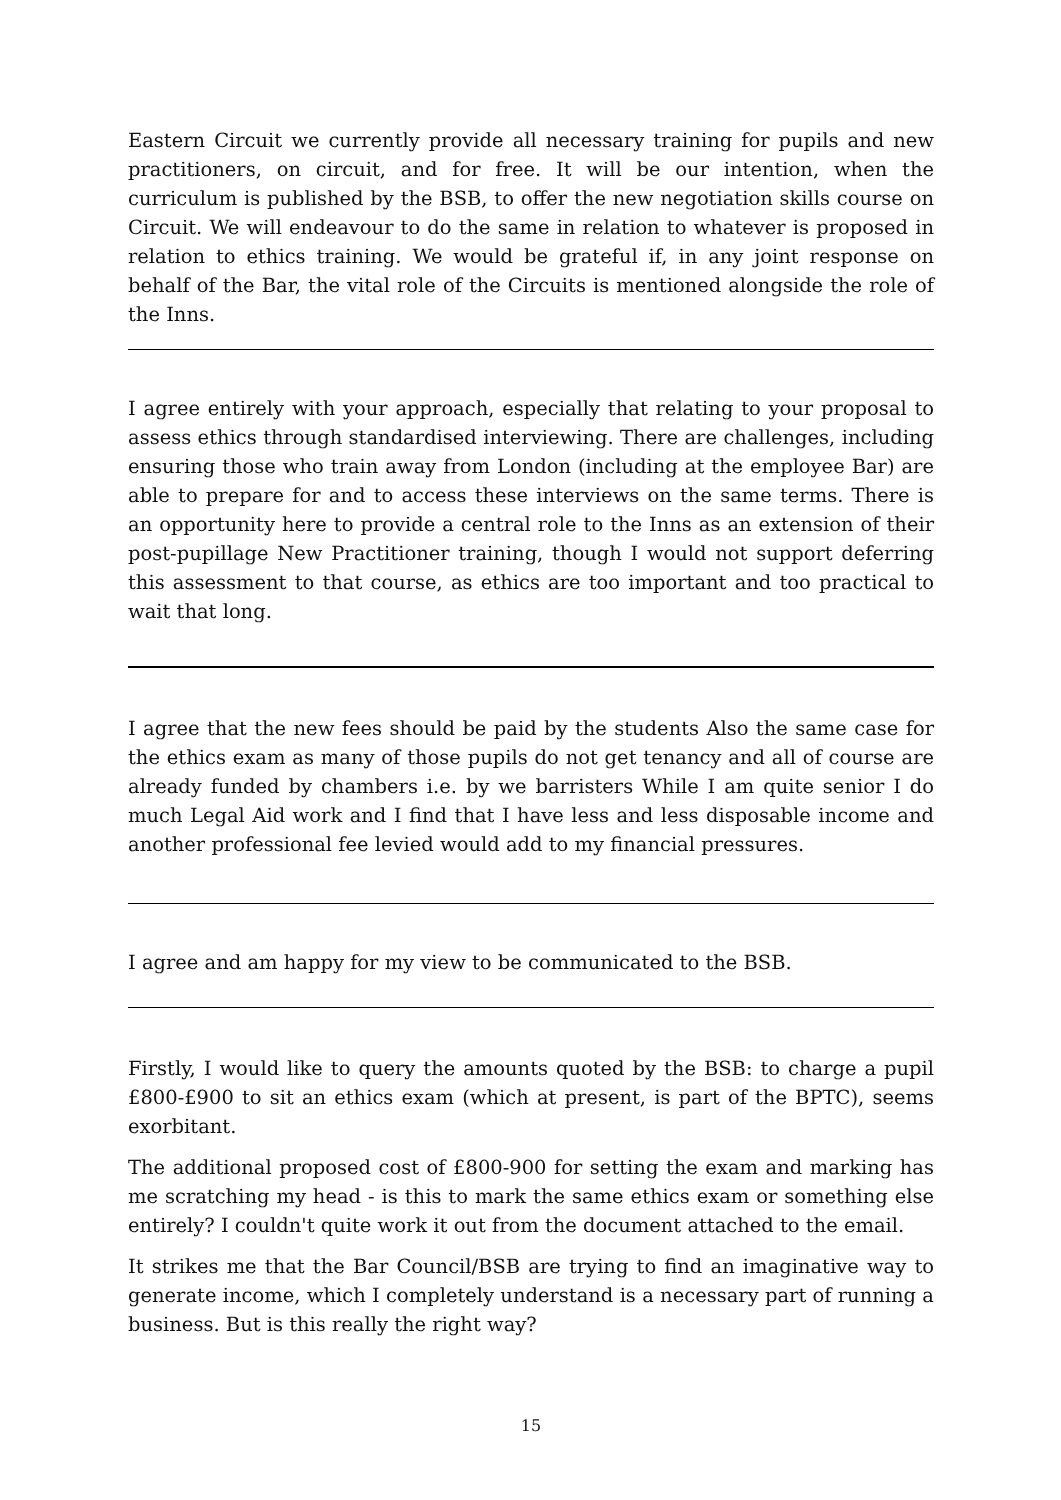Eastern Circuit we currently provide all necessary training for pupils and new practitioners, on circuit, and for free. It will be our intention, when the curriculum is published by the BSB, to offer the new negotiation skills course on Circuit. We will endeavour to do the same in relation to whatever is proposed in relation to ethics training. We would be grateful if, in any joint response on behalf of the Bar, the vital role of the Circuits is mentioned alongside the role of the Inns.
I agree entirely with your approach, especially that relating to your proposal to assess ethics through standardised interviewing. There are challenges, including ensuring those who train away from London (including at the employee Bar) are able to prepare for and to access these interviews on the same terms. There is an opportunity here to provide a central role to the Inns as an extension of their post-pupillage New Practitioner training, though I would not support deferring this assessment to that course, as ethics are too important and too practical to wait that long.
I agree that the new fees should be paid by the students Also the same case for the ethics exam as many of those pupils do not get tenancy and all of course are already funded by chambers i.e. by we barristers While I am quite senior I do much Legal Aid work and I find that I have less and less disposable income and another professional fee levied would add to my financial pressures.
I agree and am happy for my view to be communicated to the BSB.
Firstly, I would like to query the amounts quoted by the BSB: to charge a pupil £800-£900 to sit an ethics exam (which at present, is part of the BPTC), seems exorbitant.
The additional proposed cost of £800-900 for setting the exam and marking has me scratching my head - is this to mark the same ethics exam or something else entirely? I couldn't quite work it out from the document attached to the email.
It strikes me that the Bar Council/BSB are trying to find an imaginative way to generate income, which I completely understand is a necessary part of running a business. But is this really the right way?
15